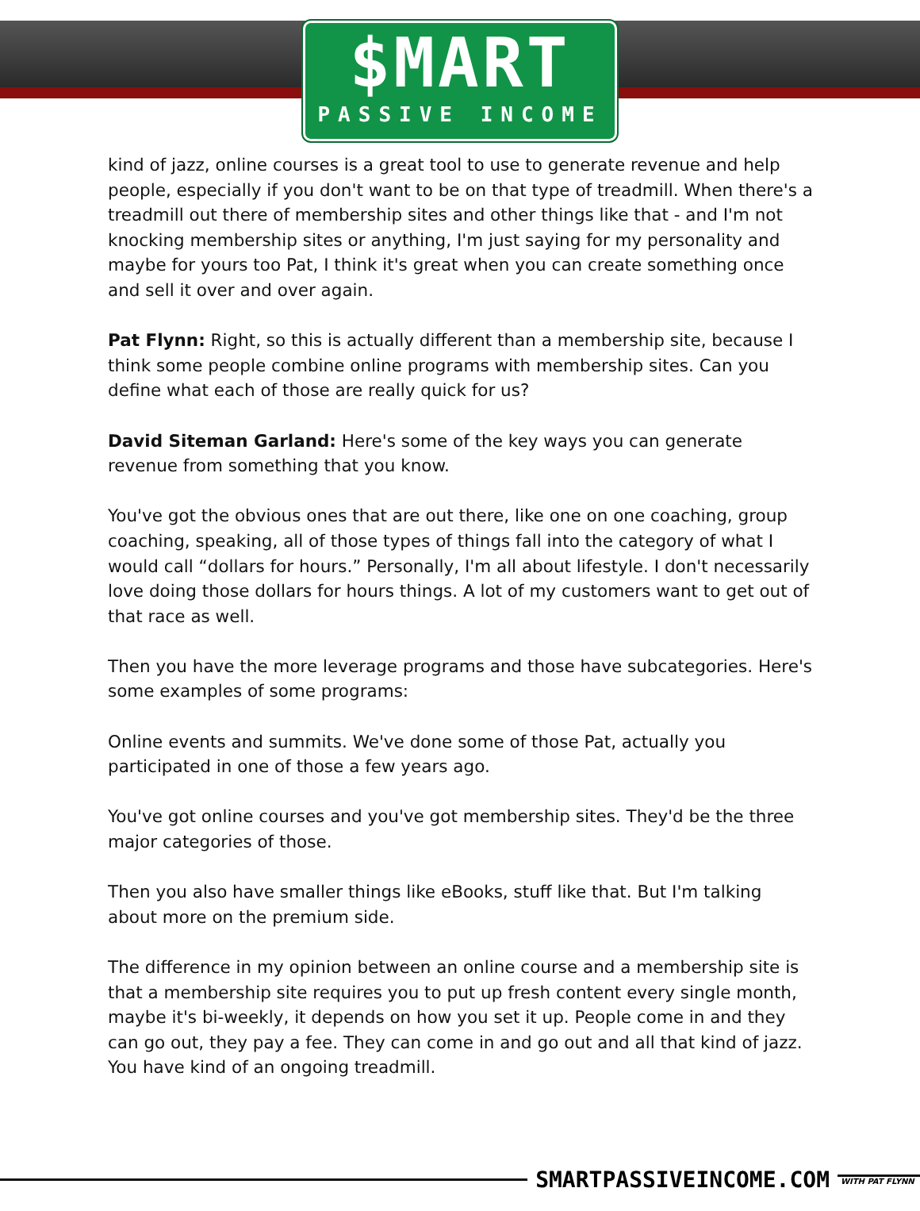$MART
PASSIVE INCOME
kind of jazz, online courses is a great tool to use to generate revenue and help people, especially if you don't want to be on that type of treadmill. When there's a treadmill out there of membership sites and other things like that - and I'm not knocking membership sites or anything, I'm just saying for my personality and maybe for yours too Pat, I think it's great when you can create something once and sell it over and over again.
Pat Flynn: Right, so this is actually different than a membership site, because I think some people combine online programs with membership sites. Can you define what each of those are really quick for us?
David Siteman Garland: Here's some of the key ways you can generate revenue from something that you know.
You've got the obvious ones that are out there, like one on one coaching, group coaching, speaking, all of those types of things fall into the category of what I would call “dollars for hours.” Personally, I'm all about lifestyle. I don't necessarily love doing those dollars for hours things. A lot of my customers want to get out of that race as well.
Then you have the more leverage programs and those have subcategories. Here's some examples of some programs:
Online events and summits. We've done some of those Pat, actually you participated in one of those a few years ago.
You've got online courses and you've got membership sites. They'd be the three major categories of those.
Then you also have smaller things like eBooks, stuff like that. But I'm talking about more on the premium side.
The difference in my opinion between an online course and a membership site is that a membership site requires you to put up fresh content every single month, maybe it's bi-weekly, it depends on how you set it up. People come in and they can go out, they pay a fee. They can come in and go out and all that kind of jazz. You have kind of an ongoing treadmill.
SMARTPASSIVEINCOME.COM WITH PAT FLYNN